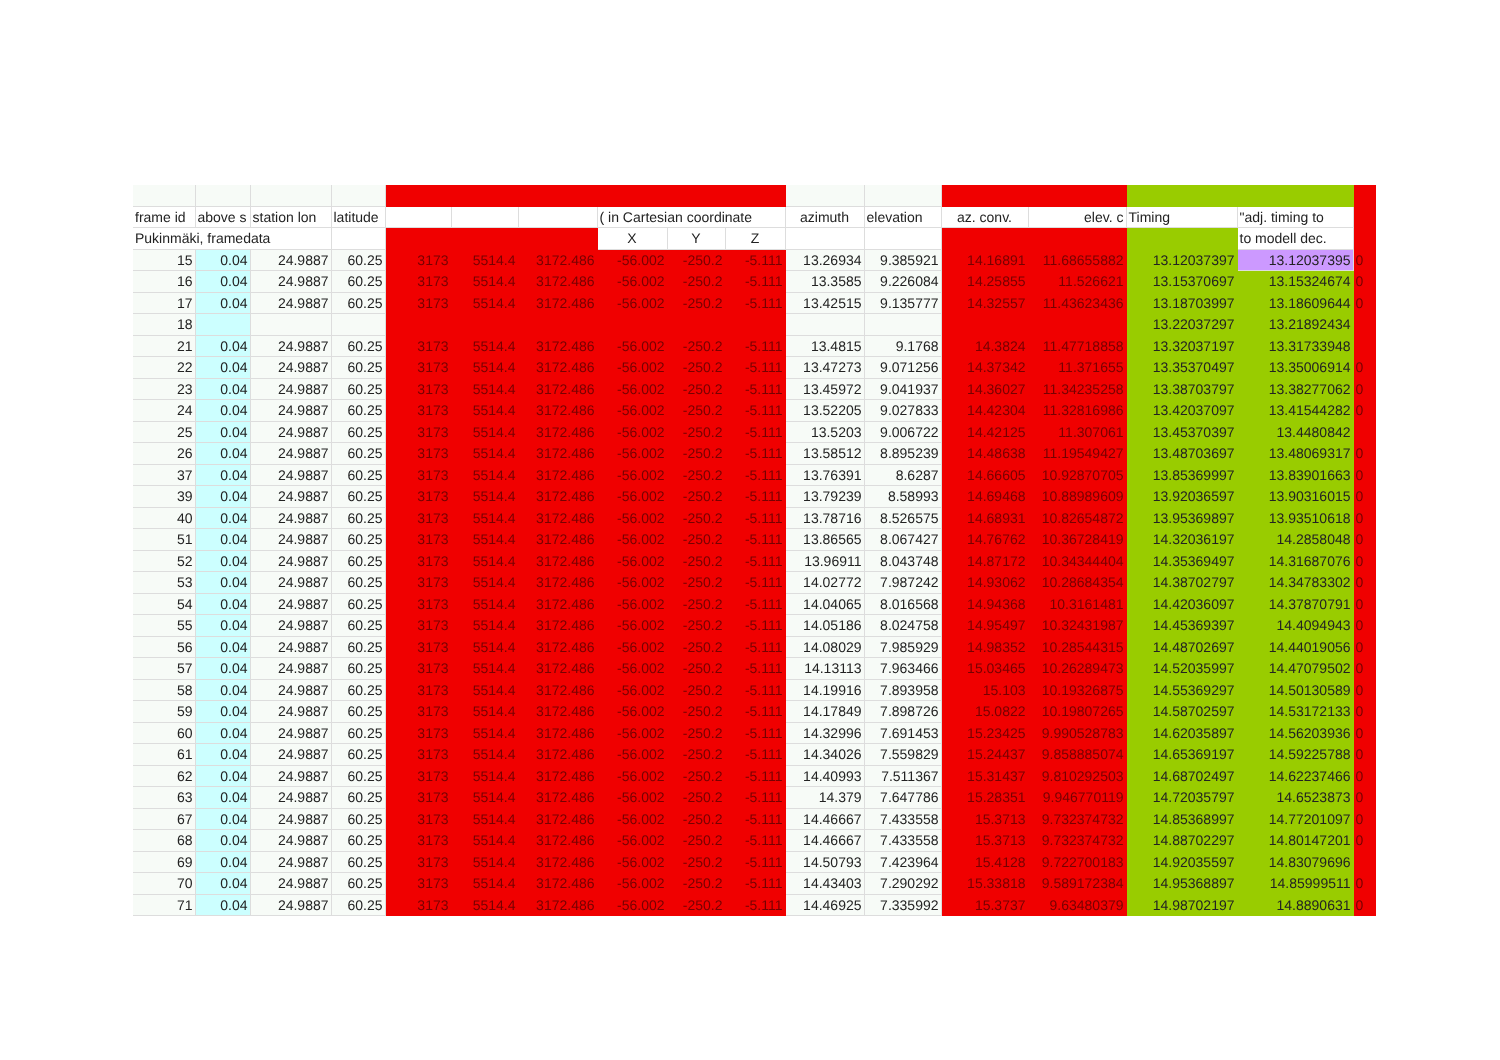| frame id | above s | station lon | latitude | | | | ( in Cartesian coordinate | | | azimuth | elevation | az. conv. | elev. c | Timing | "adj. timing to | |
| Pukinmäki, framedata | | | | | | | X | Y | Z | | | | | | to modell dec. | |
| 15 | 0.04 | 24.9887 | 60.25 | 3173 | 5514.4 | 3172.486 | -56.002 | -250.2 | -5.111 | 13.26934 | 9.385921 | 14.16891 | 11.68655882 | 13.12037397 | 13.12037395 | 0 |
| 16 | 0.04 | 24.9887 | 60.25 | 3173 | 5514.4 | 3172.486 | -56.002 | -250.2 | -5.111 | 13.3585 | 9.226084 | 14.25855 | 11.526621 | 13.15370697 | 13.15324674 | 0 |
| 17 | 0.04 | 24.9887 | 60.25 | 3173 | 5514.4 | 3172.486 | -56.002 | -250.2 | -5.111 | 13.42515 | 9.135777 | 14.32557 | 11.43623436 | 13.18703997 | 13.18609644 | 0 |
| 18 | | | | | | | | | | | | | | 13.22037297 | 13.21892434 | |
| 21 | 0.04 | 24.9887 | 60.25 | 3173 | 5514.4 | 3172.486 | -56.002 | -250.2 | -5.111 | 13.4815 | 9.1768 | 14.3824 | 11.47718858 | 13.32037197 | 13.31733948 | |
| 22 | 0.04 | 24.9887 | 60.25 | 3173 | 5514.4 | 3172.486 | -56.002 | -250.2 | -5.111 | 13.47273 | 9.071256 | 14.37342 | 11.371655 | 13.35370497 | 13.35006914 | 0 |
| 23 | 0.04 | 24.9887 | 60.25 | 3173 | 5514.4 | 3172.486 | -56.002 | -250.2 | -5.111 | 13.45972 | 9.041937 | 14.36027 | 11.34235258 | 13.38703797 | 13.38277062 | 0 |
| 24 | 0.04 | 24.9887 | 60.25 | 3173 | 5514.4 | 3172.486 | -56.002 | -250.2 | -5.111 | 13.52205 | 9.027833 | 14.42304 | 11.32816986 | 13.42037097 | 13.41544282 | 0 |
| 25 | 0.04 | 24.9887 | 60.25 | 3173 | 5514.4 | 3172.486 | -56.002 | -250.2 | -5.111 | 13.5203 | 9.006722 | 14.42125 | 11.307061 | 13.45370397 | 13.4480842 | |
| 26 | 0.04 | 24.9887 | 60.25 | 3173 | 5514.4 | 3172.486 | -56.002 | -250.2 | -5.111 | 13.58512 | 8.895239 | 14.48638 | 11.19549427 | 13.48703697 | 13.48069317 | 0 |
| 37 | 0.04 | 24.9887 | 60.25 | 3173 | 5514.4 | 3172.486 | -56.002 | -250.2 | -5.111 | 13.76391 | 8.6287 | 14.66605 | 10.92870705 | 13.85369997 | 13.83901663 | 0 |
| 39 | 0.04 | 24.9887 | 60.25 | 3173 | 5514.4 | 3172.486 | -56.002 | -250.2 | -5.111 | 13.79239 | 8.58993 | 14.69468 | 10.88989609 | 13.92036597 | 13.90316015 | 0 |
| 40 | 0.04 | 24.9887 | 60.25 | 3173 | 5514.4 | 3172.486 | -56.002 | -250.2 | -5.111 | 13.78716 | 8.526575 | 14.68931 | 10.82654872 | 13.95369897 | 13.93510618 | 0 |
| 51 | 0.04 | 24.9887 | 60.25 | 3173 | 5514.4 | 3172.486 | -56.002 | -250.2 | -5.111 | 13.86565 | 8.067427 | 14.76762 | 10.36728419 | 14.32036197 | 14.2858048 | 0 |
| 52 | 0.04 | 24.9887 | 60.25 | 3173 | 5514.4 | 3172.486 | -56.002 | -250.2 | -5.111 | 13.96911 | 8.043748 | 14.87172 | 10.34344404 | 14.35369497 | 14.31687076 | 0 |
| 53 | 0.04 | 24.9887 | 60.25 | 3173 | 5514.4 | 3172.486 | -56.002 | -250.2 | -5.111 | 14.02772 | 7.987242 | 14.93062 | 10.28684354 | 14.38702797 | 14.34783302 | 0 |
| 54 | 0.04 | 24.9887 | 60.25 | 3173 | 5514.4 | 3172.486 | -56.002 | -250.2 | -5.111 | 14.04065 | 8.016568 | 14.94368 | 10.3161481 | 14.42036097 | 14.37870791 | 0 |
| 55 | 0.04 | 24.9887 | 60.25 | 3173 | 5514.4 | 3172.486 | -56.002 | -250.2 | -5.111 | 14.05186 | 8.024758 | 14.95497 | 10.32431987 | 14.45369397 | 14.4094943 | 0 |
| 56 | 0.04 | 24.9887 | 60.25 | 3173 | 5514.4 | 3172.486 | -56.002 | -250.2 | -5.111 | 14.08029 | 7.985929 | 14.98352 | 10.28544315 | 14.48702697 | 14.44019056 | 0 |
| 57 | 0.04 | 24.9887 | 60.25 | 3173 | 5514.4 | 3172.486 | -56.002 | -250.2 | -5.111 | 14.13113 | 7.963466 | 15.03465 | 10.26289473 | 14.52035997 | 14.47079502 | 0 |
| 58 | 0.04 | 24.9887 | 60.25 | 3173 | 5514.4 | 3172.486 | -56.002 | -250.2 | -5.111 | 14.19916 | 7.893958 | 15.103 | 10.19326875 | 14.55369297 | 14.50130589 | 0 |
| 59 | 0.04 | 24.9887 | 60.25 | 3173 | 5514.4 | 3172.486 | -56.002 | -250.2 | -5.111 | 14.17849 | 7.898726 | 15.0822 | 10.19807265 | 14.58702597 | 14.53172133 | 0 |
| 60 | 0.04 | 24.9887 | 60.25 | 3173 | 5514.4 | 3172.486 | -56.002 | -250.2 | -5.111 | 14.32996 | 7.691453 | 15.23425 | 9.990528783 | 14.62035897 | 14.56203936 | 0 |
| 61 | 0.04 | 24.9887 | 60.25 | 3173 | 5514.4 | 3172.486 | -56.002 | -250.2 | -5.111 | 14.34026 | 7.559829 | 15.24437 | 9.858885074 | 14.65369197 | 14.59225788 | 0 |
| 62 | 0.04 | 24.9887 | 60.25 | 3173 | 5514.4 | 3172.486 | -56.002 | -250.2 | -5.111 | 14.40993 | 7.511367 | 15.31437 | 9.810292503 | 14.68702497 | 14.62237466 | 0 |
| 63 | 0.04 | 24.9887 | 60.25 | 3173 | 5514.4 | 3172.486 | -56.002 | -250.2 | -5.111 | 14.379 | 7.647786 | 15.28351 | 9.946770119 | 14.72035797 | 14.6523873 | 0 |
| 67 | 0.04 | 24.9887 | 60.25 | 3173 | 5514.4 | 3172.486 | -56.002 | -250.2 | -5.111 | 14.46667 | 7.433558 | 15.3713 | 9.732374732 | 14.85368997 | 14.77201097 | 0 |
| 68 | 0.04 | 24.9887 | 60.25 | 3173 | 5514.4 | 3172.486 | -56.002 | -250.2 | -5.111 | 14.46667 | 7.433558 | 15.3713 | 9.732374732 | 14.88702297 | 14.80147201 | 0 |
| 69 | 0.04 | 24.9887 | 60.25 | 3173 | 5514.4 | 3172.486 | -56.002 | -250.2 | -5.111 | 14.50793 | 7.423964 | 15.4128 | 9.722700183 | 14.92035597 | 14.83079696 | |
| 70 | 0.04 | 24.9887 | 60.25 | 3173 | 5514.4 | 3172.486 | -56.002 | -250.2 | -5.111 | 14.43403 | 7.290292 | 15.33818 | 9.589172384 | 14.95368897 | 14.85999511 | 0 |
| 71 | 0.04 | 24.9887 | 60.25 | 3173 | 5514.4 | 3172.486 | -56.002 | -250.2 | -5.111 | 14.46925 | 7.335992 | 15.3737 | 9.63480379 | 14.98702197 | 14.8890631 | 0 |